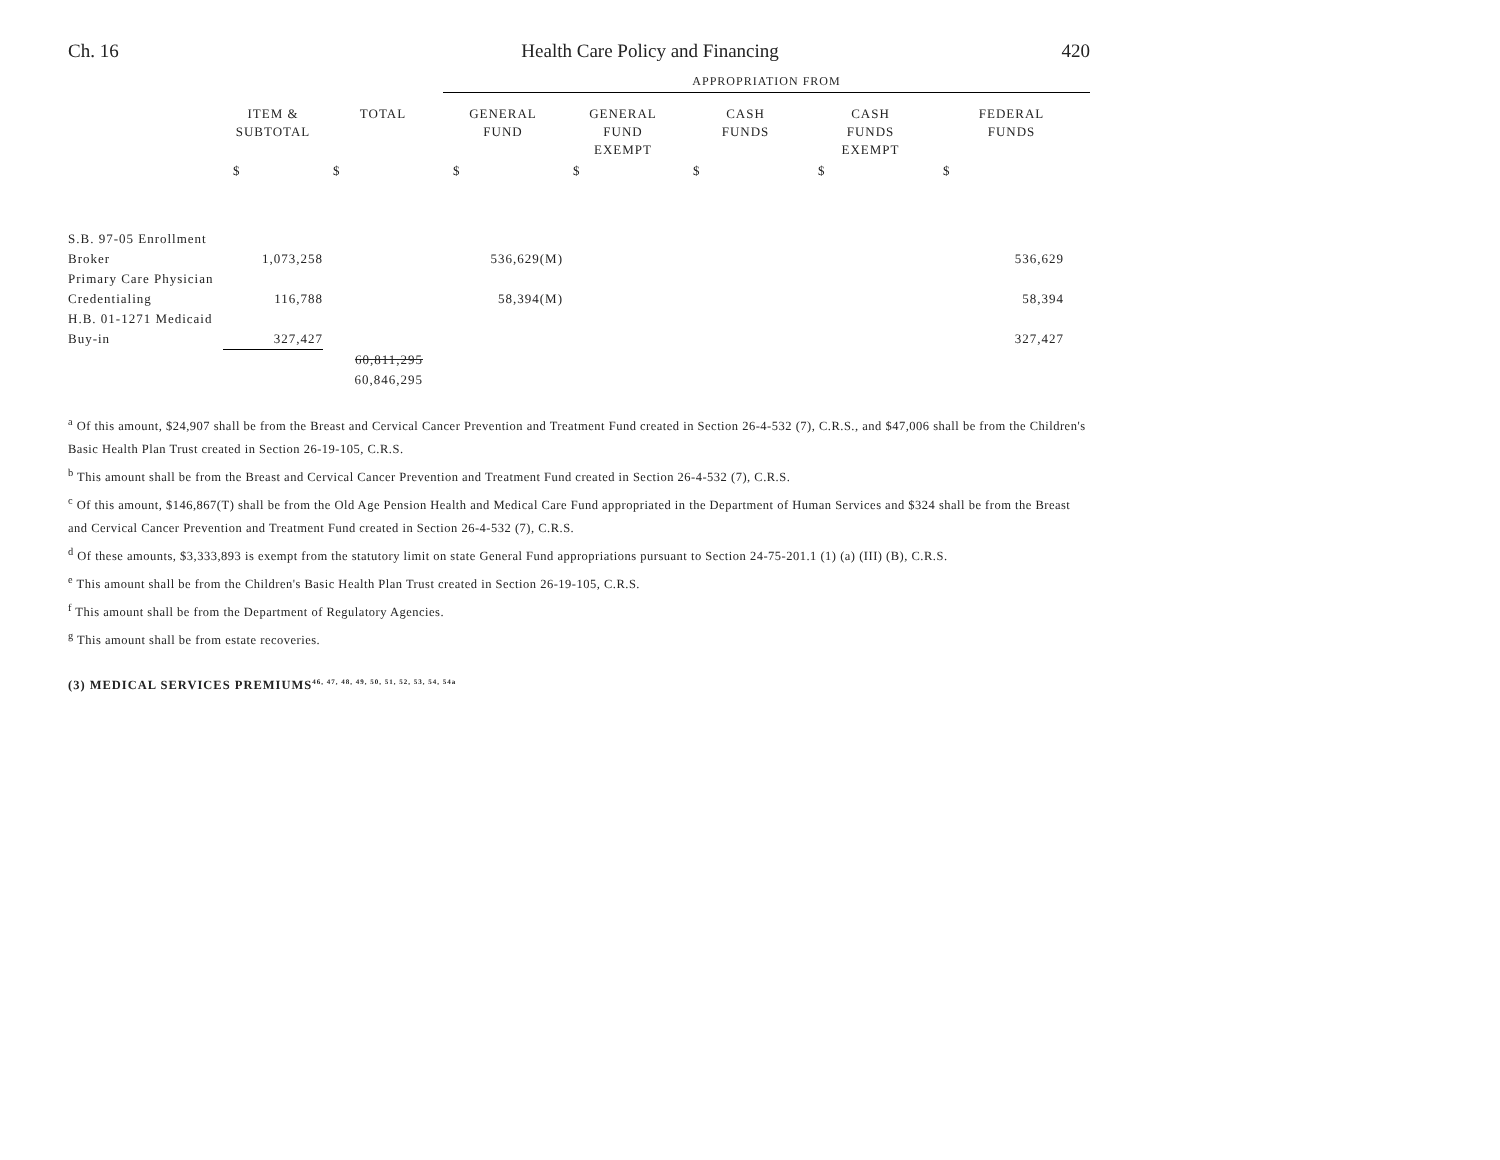Ch. 16 Health Care Policy and Financing 420
| | | | APPROPRIATION FROM | | | | |
| | ITEM & SUBTOTAL | TOTAL | GENERAL FUND | GENERAL FUND EXEMPT | CASH FUNDS | CASH FUNDS EXEMPT | FEDERAL FUNDS |
| | $ | $ | $ | $ | $ | $ | $ |
| S.B. 97-05 Enrollment | | | | | | | |
| Broker | 1,073,258 | | 536,629(M) | | | | 536,629 |
| Primary Care Physician | | | | | | | |
| Credentialing | 116,788 | | 58,394(M) | | | | 58,394 |
| H.B. 01-1271 Medicaid | | | | | | | |
| Buy-in | 327,427 | | | | | | 327,427 |
| | | 60,811,295 | | | | | |
| | | 60,846,295 | | | | | |
<sup>a</sup> Of this amount, $24,907 shall be from the Breast and Cervical Cancer Prevention and Treatment Fund created in Section 26-4-532 (7), C.R.S., and $47,006 shall be from the Children's Basic Health Plan Trust created in Section 26-19-105, C.R.S.
<sup>b</sup> This amount shall be from the Breast and Cervical Cancer Prevention and Treatment Fund created in Section 26-4-532 (7), C.R.S.
<sup>c</sup> Of this amount, $146,867(T) shall be from the Old Age Pension Health and Medical Care Fund appropriated in the Department of Human Services and $324 shall be from the Breast and Cervical Cancer Prevention and Treatment Fund created in Section 26-4-532 (7), C.R.S.
<sup>d</sup> Of these amounts, $3,333,893 is exempt from the statutory limit on state General Fund appropriations pursuant to Section 24-75-201.1 (1) (a) (III) (B), C.R.S.
<sup>e</sup> This amount shall be from the Children's Basic Health Plan Trust created in Section 26-19-105, C.R.S.
<sup>f</sup> This amount shall be from the Department of Regulatory Agencies.
<sup>g</sup> This amount shall be from estate recoveries.
(3) MEDICAL SERVICES PREMIUMS<sup>46, 47, 48, 49, 50, 51, 52, 53, 54, 54a</sup>